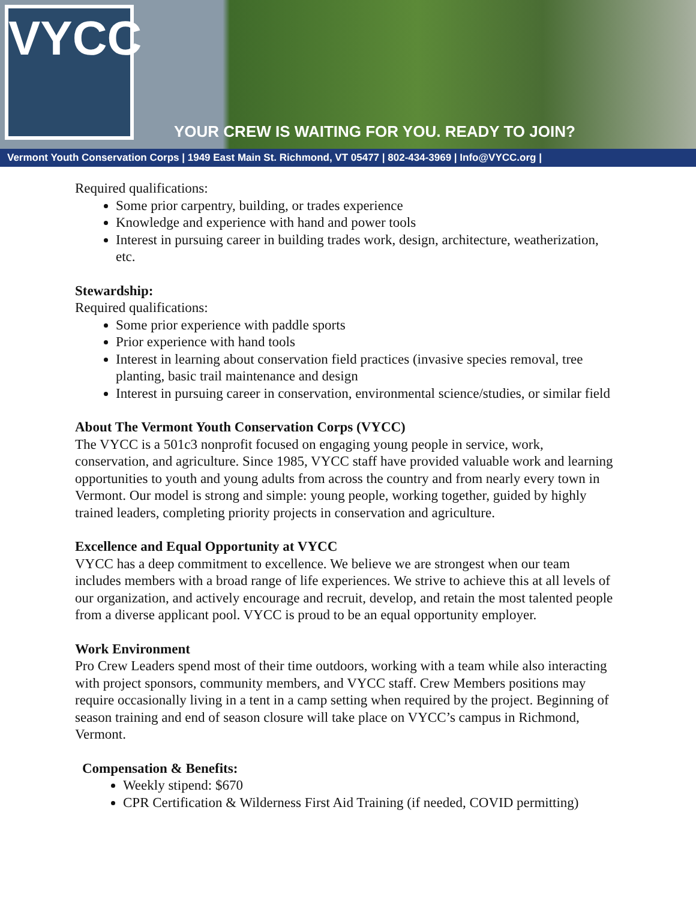VYCC
YOUR CREW IS WAITING FOR YOU. READY TO JOIN?
Vermont Youth Conservation Corps | 1949 East Main St. Richmond, VT 05477 | 802-434-3969 | Info@VYCC.org |
Required qualifications:
Some prior carpentry, building, or trades experience
Knowledge and experience with hand and power tools
Interest in pursuing career in building trades work, design, architecture, weatherization, etc.
Stewardship:
Required qualifications:
Some prior experience with paddle sports
Prior experience with hand tools
Interest in learning about conservation field practices (invasive species removal, tree planting, basic trail maintenance and design
Interest in pursuing career in conservation, environmental science/studies, or similar field
About The Vermont Youth Conservation Corps (VYCC)
The VYCC is a 501c3 nonprofit focused on engaging young people in service, work, conservation, and agriculture. Since 1985, VYCC staff have provided valuable work and learning opportunities to youth and young adults from across the country and from nearly every town in Vermont. Our model is strong and simple: young people, working together, guided by highly trained leaders, completing priority projects in conservation and agriculture.
Excellence and Equal Opportunity at VYCC
VYCC has a deep commitment to excellence. We believe we are strongest when our team includes members with a broad range of life experiences. We strive to achieve this at all levels of our organization, and actively encourage and recruit, develop, and retain the most talented people from a diverse applicant pool. VYCC is proud to be an equal opportunity employer.
Work Environment
Pro Crew Leaders spend most of their time outdoors, working with a team while also interacting with project sponsors, community members, and VYCC staff. Crew Members positions may require occasionally living in a tent in a camp setting when required by the project. Beginning of season training and end of season closure will take place on VYCC’s campus in Richmond, Vermont.
Compensation & Benefits:
Weekly stipend: $670
CPR Certification & Wilderness First Aid Training (if needed, COVID permitting)